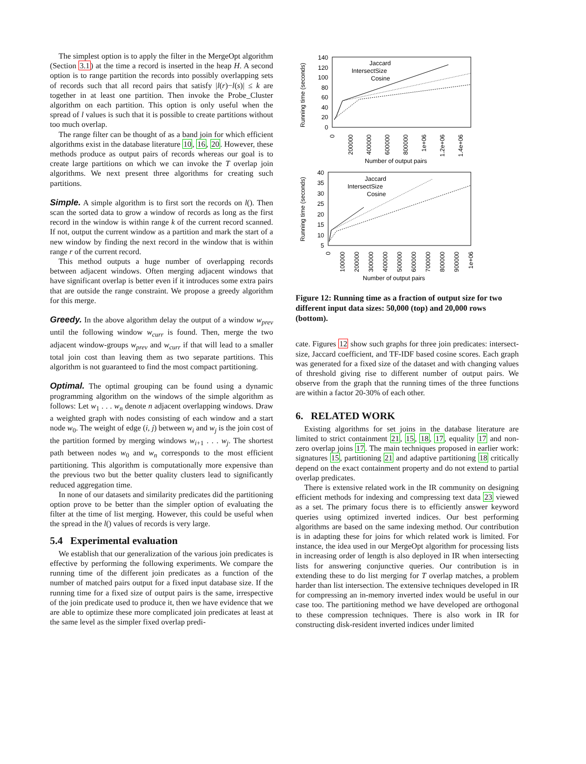The simplest option is to apply the filter in the MergeOpt algorithm (Section 3.1) at the time a record is inserted in the heap H. A second option is to range partition the records into possibly overlapping sets of records such that all record pairs that satisfy |l(r)−l(s)| ≤ k are together in at least one partition. Then invoke the Probe_Cluster algorithm on each partition. This option is only useful when the spread of l values is such that it is possible to create partitions without too much overlap.
The range filter can be thought of as a band join for which efficient algorithms exist in the database literature 10, 16, 20. However, these methods produce as output pairs of records whereas our goal is to create large partitions on which we can invoke the T overlap join algorithms. We next present three algorithms for creating such partitions.
Simple. A simple algorithm is to first sort the records on l(). Then scan the sorted data to grow a window of records as long as the first record in the window is within range k of the current record scanned. If not, output the current window as a partition and mark the start of a new window by finding the next record in the window that is within range r of the current record.
This method outputs a huge number of overlapping records between adjacent windows. Often merging adjacent windows that have significant overlap is better even if it introduces some extra pairs that are outside the range constraint. We propose a greedy algorithm for this merge.
Greedy. In the above algorithm delay the output of a window w<sub>prev</sub> until the following window w<sub>curr</sub> is found. Then, merge the two adjacent window-groups w<sub>prev</sub> and w<sub>curr</sub> if that will lead to a smaller total join cost than leaving them as two separate partitions. This algorithm is not guaranteed to find the most compact partitioning.
Optimal. The optimal grouping can be found using a dynamic programming algorithm on the windows of the simple algorithm as follows: Let w<sub>1</sub> . . . w<sub>n</sub> denote n adjacent overlapping windows. Draw a weighted graph with nodes consisting of each window and a start node w<sub>0</sub>. The weight of edge (i, j) between w<sub>i</sub> and w<sub>j</sub> is the join cost of the partition formed by merging windows w<sub>i+1</sub> . . . w<sub>j</sub>. The shortest path between nodes w<sub>0</sub> and w<sub>n</sub> corresponds to the most efficient partitioning. This algorithm is computationally more expensive than the previous two but the better quality clusters lead to significantly reduced aggregation time.
In none of our datasets and similarity predicates did the partitioning option prove to be better than the simpler option of evaluating the filter at the time of list merging. However, this could be useful when the spread in the l() values of records is very large.
5.4 Experimental evaluation
We establish that our generalization of the various join predicates is effective by performing the following experiments. We compare the running time of the different join predicates as a function of the number of matched pairs output for a fixed input database size. If the running time for a fixed size of output pairs is the same, irrespective of the join predicate used to produce it, then we have evidence that we are able to optimize these more complicated join predicates at least at the same level as the simpler fixed overlap predi-
Running time (seconds)
140
120
100
80
60
40
20
0
0
200000
400000
600000
800000
1e+06
1.2e+06
1.4e+06
Number of output pairs
Jaccard
IntersectSize
Cosine
Running time (seconds)
40
35
30
25
20
15
10
5
0
100000
200000
300000
400000
500000
600000
700000
800000
900000
1e+06
Number of output pairs
Jaccard
IntersectSize
Cosine
Figure 12: Running time as a fraction of output size for two different input data sizes: 50,000 (top) and 20,000 rows (bottom).
cate. Figures 12 show such graphs for three join predicates: intersect-size, Jaccard coefficient, and TF-IDF based cosine scores. Each graph was generated for a fixed size of the dataset and with changing values of threshold giving rise to different number of output pairs. We observe from the graph that the running times of the three functions are within a factor 20-30% of each other.
6. RELATED WORK
Existing algorithms for set joins in the database literature are limited to strict containment 21, 15, 18, 17, equality 17 and non-zero overlap joins 17. The main techniques proposed in earlier work: signatures 15, partitioning 21 and adaptive partitioning 18 critically depend on the exact containment property and do not extend to partial overlap predicates.
There is extensive related work in the IR community on designing efficient methods for indexing and compressing text data 23 viewed as a set. The primary focus there is to efficiently answer keyword queries using optimized inverted indices. Our best performing algorithms are based on the same indexing method. Our contribution is in adapting these for joins for which related work is limited. For instance, the idea used in our MergeOpt algorithm for processing lists in increasing order of length is also deployed in IR when intersecting lists for answering conjunctive queries. Our contribution is in extending these to do list merging for T overlap matches, a problem harder than list intersection. The extensive techniques developed in IR for compressing an in-memory inverted index would be useful in our case too. The partitioning method we have developed are orthogonal to these compression techniques. There is also work in IR for constructing disk-resident inverted indices under limited